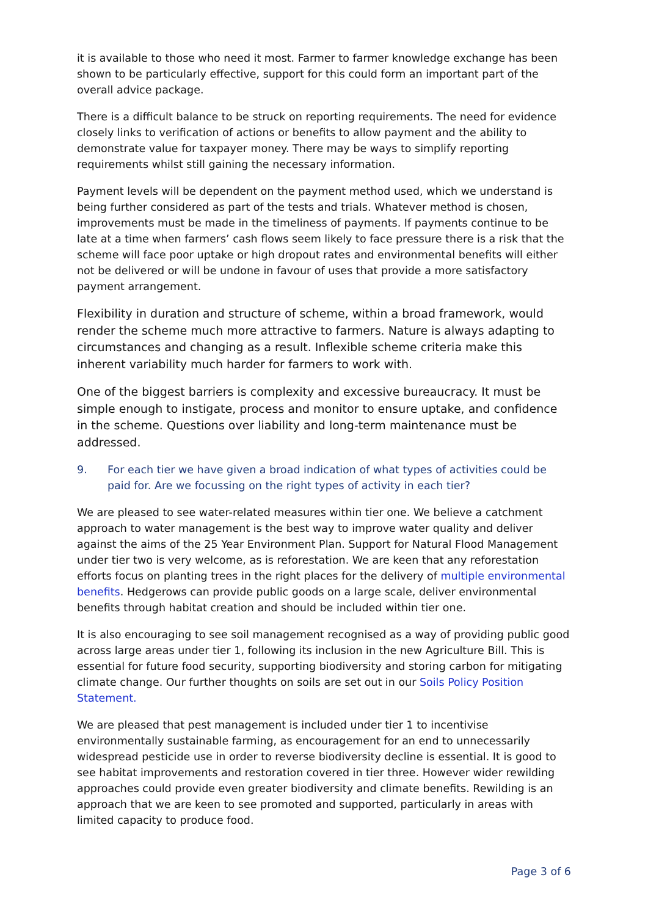it is available to those who need it most. Farmer to farmer knowledge exchange has been shown to be particularly effective, support for this could form an important part of the overall advice package.
There is a difficult balance to be struck on reporting requirements. The need for evidence closely links to verification of actions or benefits to allow payment and the ability to demonstrate value for taxpayer money. There may be ways to simplify reporting requirements whilst still gaining the necessary information.
Payment levels will be dependent on the payment method used, which we understand is being further considered as part of the tests and trials. Whatever method is chosen, improvements must be made in the timeliness of payments. If payments continue to be late at a time when farmers’ cash flows seem likely to face pressure there is a risk that the scheme will face poor uptake or high dropout rates and environmental benefits will either not be delivered or will be undone in favour of uses that provide a more satisfactory payment arrangement.
Flexibility in duration and structure of scheme, within a broad framework, would render the scheme much more attractive to farmers. Nature is always adapting to circumstances and changing as a result. Inflexible scheme criteria make this inherent variability much harder for farmers to work with.
One of the biggest barriers is complexity and excessive bureaucracy. It must be simple enough to instigate, process and monitor to ensure uptake, and confidence in the scheme. Questions over liability and long-term maintenance must be addressed.
9. For each tier we have given a broad indication of what types of activities could be paid for. Are we focussing on the right types of activity in each tier?
We are pleased to see water-related measures within tier one. We believe a catchment approach to water management is the best way to improve water quality and deliver against the aims of the 25 Year Environment Plan. Support for Natural Flood Management under tier two is very welcome, as is reforestation. We are keen that any reforestation efforts focus on planting trees in the right places for the delivery of multiple environmental benefits. Hedgerows can provide public goods on a large scale, deliver environmental benefits through habitat creation and should be included within tier one.
It is also encouraging to see soil management recognised as a way of providing public good across large areas under tier 1, following its inclusion in the new Agriculture Bill. This is essential for future food security, supporting biodiversity and storing carbon for mitigating climate change. Our further thoughts on soils are set out in our Soils Policy Position Statement.
We are pleased that pest management is included under tier 1 to incentivise environmentally sustainable farming, as encouragement for an end to unnecessarily widespread pesticide use in order to reverse biodiversity decline is essential. It is good to see habitat improvements and restoration covered in tier three. However wider rewilding approaches could provide even greater biodiversity and climate benefits. Rewilding is an approach that we are keen to see promoted and supported, particularly in areas with limited capacity to produce food.
Page 3 of 6